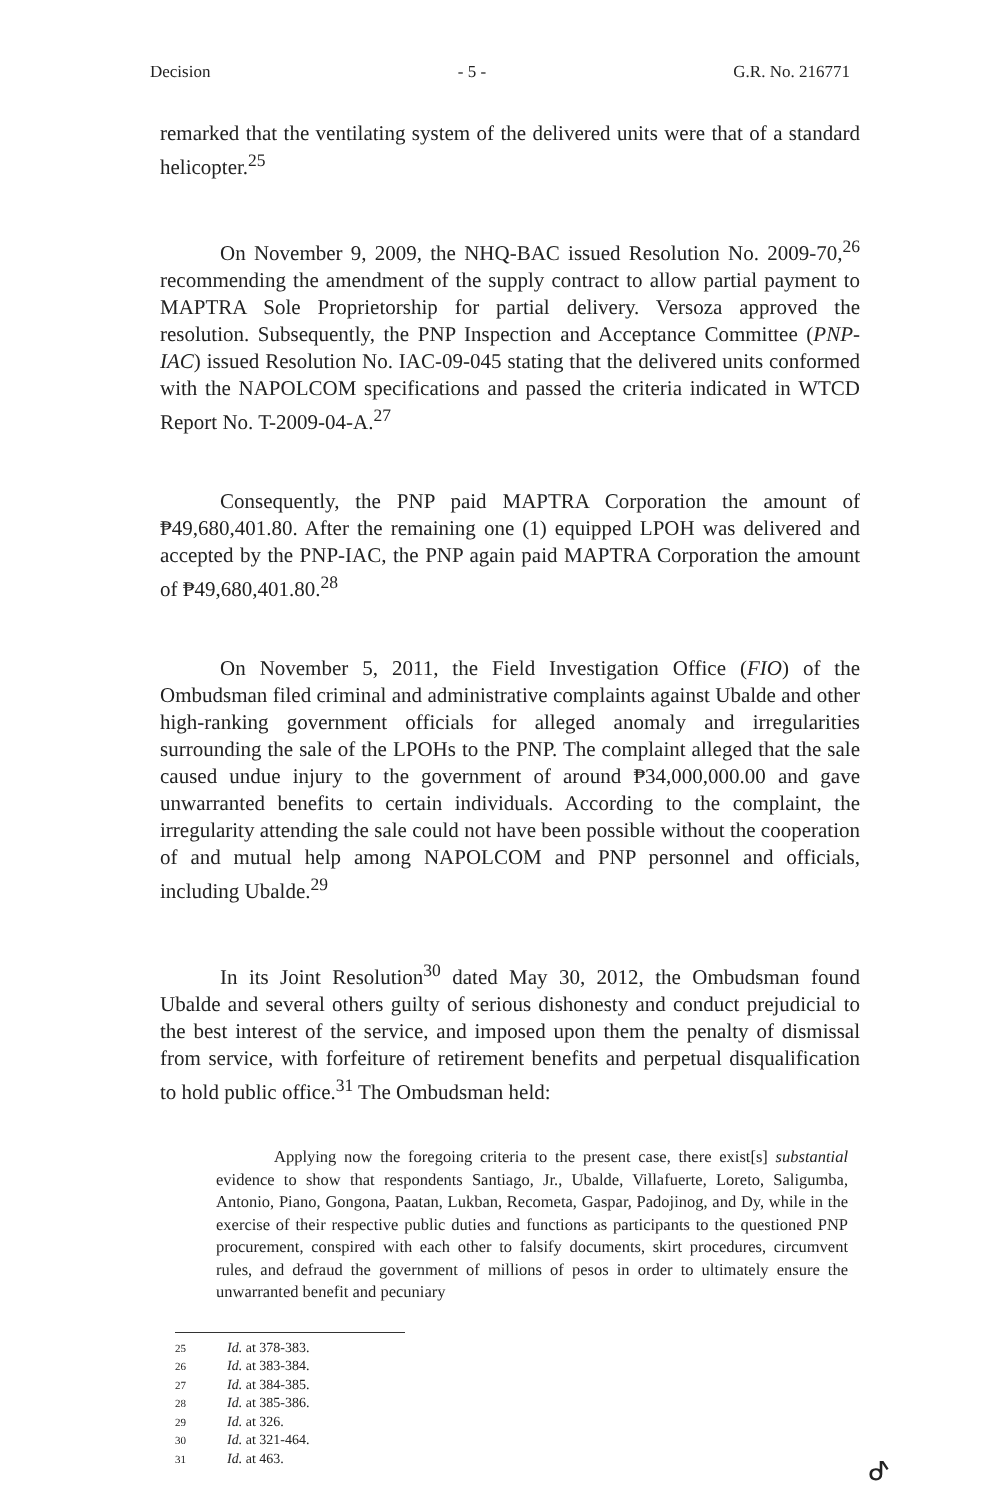Decision - 5 - G.R. No. 216771
remarked that the ventilating system of the delivered units were that of a standard helicopter.<sup>25</sup>
On November 9, 2009, the NHQ-BAC issued Resolution No. 2009-70,<sup>26</sup> recommending the amendment of the supply contract to allow partial payment to MAPTRA Sole Proprietorship for partial delivery. Versoza approved the resolution. Subsequently, the PNP Inspection and Acceptance Committee (PNP-IAC) issued Resolution No. IAC-09-045 stating that the delivered units conformed with the NAPOLCOM specifications and passed the criteria indicated in WTCD Report No. T-2009-04-A.<sup>27</sup>
Consequently, the PNP paid MAPTRA Corporation the amount of ₱49,680,401.80. After the remaining one (1) equipped LPOH was delivered and accepted by the PNP-IAC, the PNP again paid MAPTRA Corporation the amount of ₱49,680,401.80.<sup>28</sup>
On November 5, 2011, the Field Investigation Office (FIO) of the Ombudsman filed criminal and administrative complaints against Ubalde and other high-ranking government officials for alleged anomaly and irregularities surrounding the sale of the LPOHs to the PNP. The complaint alleged that the sale caused undue injury to the government of around ₱34,000,000.00 and gave unwarranted benefits to certain individuals. According to the complaint, the irregularity attending the sale could not have been possible without the cooperation of and mutual help among NAPOLCOM and PNP personnel and officials, including Ubalde.<sup>29</sup>
In its Joint Resolution<sup>30</sup> dated May 30, 2012, the Ombudsman found Ubalde and several others guilty of serious dishonesty and conduct prejudicial to the best interest of the service, and imposed upon them the penalty of dismissal from service, with forfeiture of retirement benefits and perpetual disqualification to hold public office.<sup>31</sup> The Ombudsman held:
Applying now the foregoing criteria to the present case, there exist[s] substantial evidence to show that respondents Santiago, Jr., Ubalde, Villafuerte, Loreto, Saligumba, Antonio, Piano, Gongona, Paatan, Lukban, Recometa, Gaspar, Padojinog, and Dy, while in the exercise of their respective public duties and functions as participants to the questioned PNP procurement, conspired with each other to falsify documents, skirt procedures, circumvent rules, and defraud the government of millions of pesos in order to ultimately ensure the unwarranted benefit and pecuniary
25 Id. at 378-383.
26 Id. at 383-384.
27 Id. at 384-385.
28 Id. at 385-386.
29 Id. at 326.
30 Id. at 321-464.
31 Id. at 463.
ᕷ